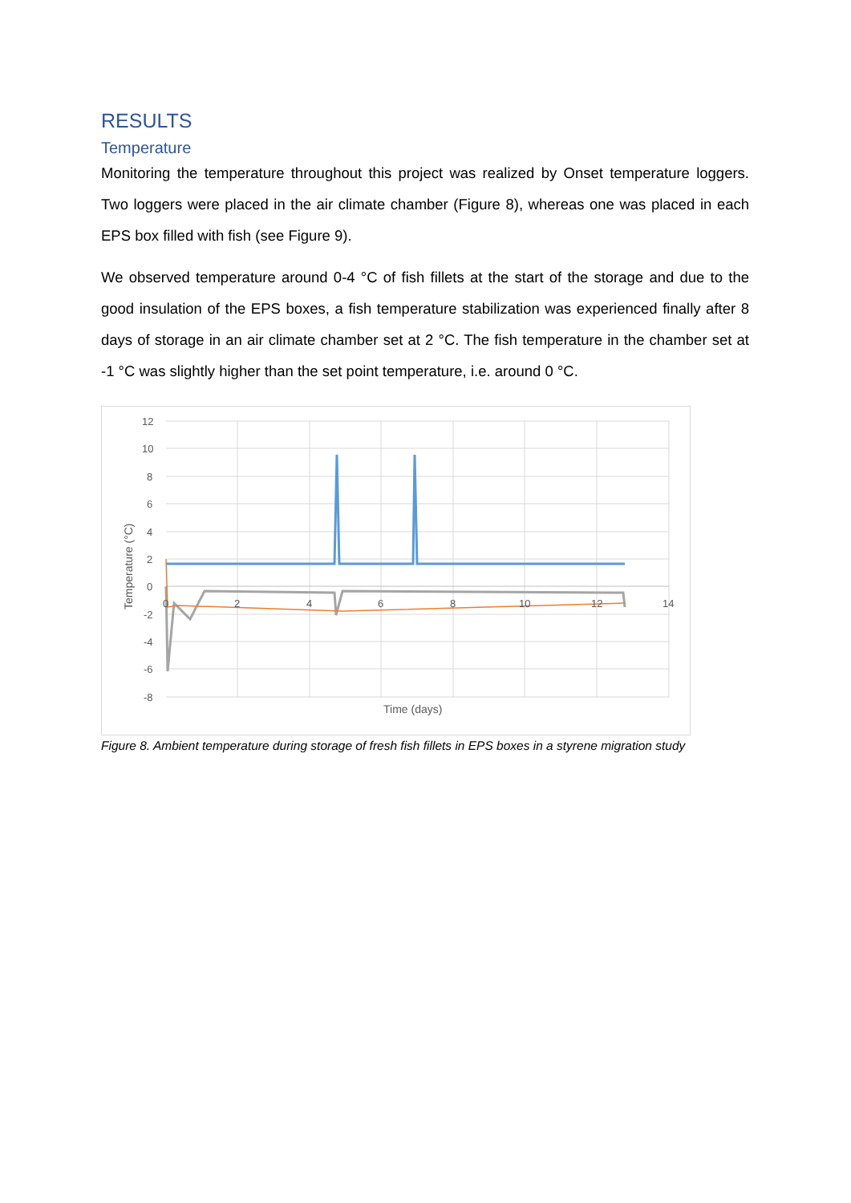RESULTS
Temperature
Monitoring the temperature throughout this project was realized by Onset temperature loggers. Two loggers were placed in the air climate chamber (Figure 8), whereas one was placed in each EPS box filled with fish (see Figure 9).
We observed temperature around 0-4 °C of fish fillets at the start of the storage and due to the good insulation of the EPS boxes, a fish temperature stabilization was experienced finally after 8 days of storage in an air climate chamber set at 2 °C. The fish temperature in the chamber set at -1 °C was slightly higher than the set point temperature, i.e. around 0 °C.
12
10
8
6
4
2
0
-2
-4
-6
-8
0
2
4
6
8
10
12
14
Time (days)
Temperature (°C)
Figure 8. Ambient temperature during storage of fresh fish fillets in EPS boxes in a styrene migration study